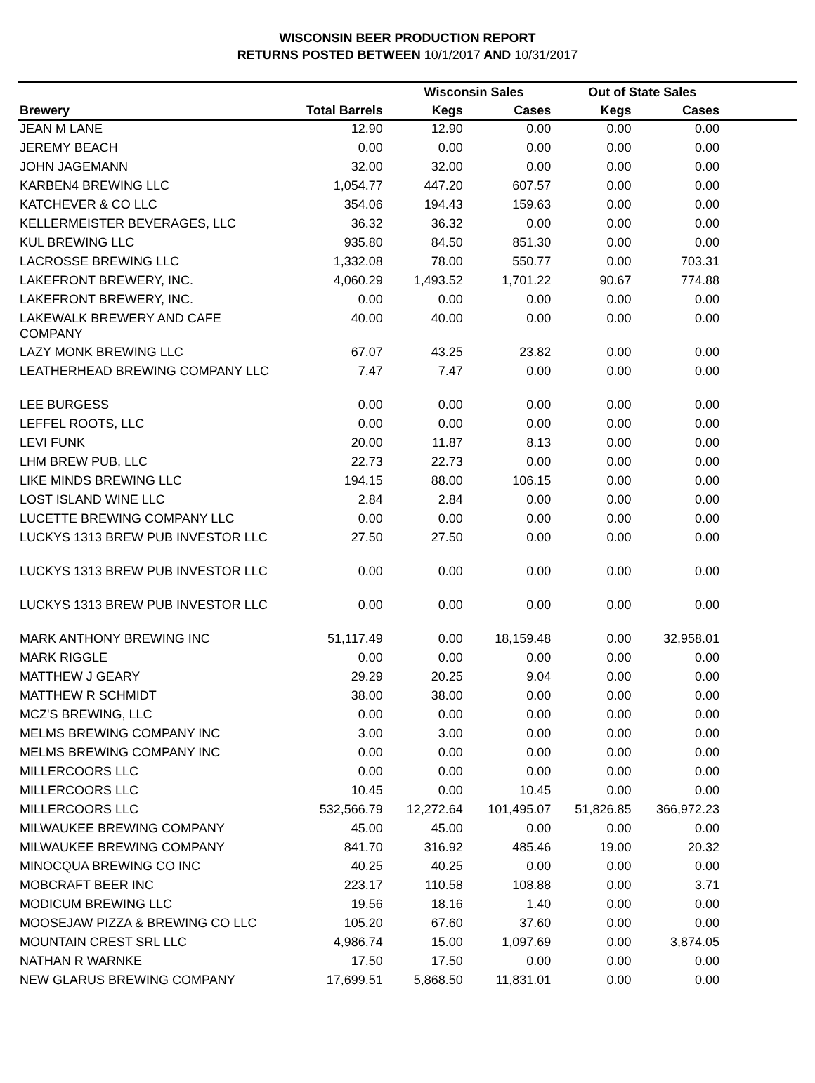WISCONSIN BEER PRODUCTION REPORT
RETURNS POSTED BETWEEN 10/1/2017 AND 10/31/2017
| | | Wisconsin Sales | | Out of State Sales | | |
| --- | --- | --- | --- | --- | --- | --- |
| Brewery | Total Barrels | Kegs | Cases | Kegs | Cases | |
| JEAN M LANE | 12.90 | 12.90 | 0.00 | 0.00 | 0.00 | |
| JEREMY BEACH | 0.00 | 0.00 | 0.00 | 0.00 | 0.00 | |
| JOHN JAGEMANN | 32.00 | 32.00 | 0.00 | 0.00 | 0.00 | |
| KARBEN4 BREWING LLC | 1,054.77 | 447.20 | 607.57 | 0.00 | 0.00 | |
| KATCHEVER & CO LLC | 354.06 | 194.43 | 159.63 | 0.00 | 0.00 | |
| KELLERMEISTER BEVERAGES, LLC | 36.32 | 36.32 | 0.00 | 0.00 | 0.00 | |
| KUL BREWING LLC | 935.80 | 84.50 | 851.30 | 0.00 | 0.00 | |
| LACROSSE BREWING LLC | 1,332.08 | 78.00 | 550.77 | 0.00 | 703.31 | |
| LAKEFRONT BREWERY, INC. | 4,060.29 | 1,493.52 | 1,701.22 | 90.67 | 774.88 | |
| LAKEFRONT BREWERY, INC. | 0.00 | 0.00 | 0.00 | 0.00 | 0.00 | |
| LAKEWALK BREWERY AND CAFE COMPANY | 40.00 | 40.00 | 0.00 | 0.00 | 0.00 | |
| LAZY MONK BREWING LLC | 67.07 | 43.25 | 23.82 | 0.00 | 0.00 | |
| LEATHERHEAD BREWING COMPANY LLC | 7.47 | 7.47 | 0.00 | 0.00 | 0.00 | |
| LEE BURGESS | 0.00 | 0.00 | 0.00 | 0.00 | 0.00 | |
| LEFFEL ROOTS, LLC | 0.00 | 0.00 | 0.00 | 0.00 | 0.00 | |
| LEVI FUNK | 20.00 | 11.87 | 8.13 | 0.00 | 0.00 | |
| LHM BREW PUB, LLC | 22.73 | 22.73 | 0.00 | 0.00 | 0.00 | |
| LIKE MINDS BREWING LLC | 194.15 | 88.00 | 106.15 | 0.00 | 0.00 | |
| LOST ISLAND WINE LLC | 2.84 | 2.84 | 0.00 | 0.00 | 0.00 | |
| LUCETTE BREWING COMPANY LLC | 0.00 | 0.00 | 0.00 | 0.00 | 0.00 | |
| LUCKYS 1313 BREW PUB INVESTOR LLC | 27.50 | 27.50 | 0.00 | 0.00 | 0.00 | |
| LUCKYS 1313 BREW PUB INVESTOR LLC | 0.00 | 0.00 | 0.00 | 0.00 | 0.00 | |
| LUCKYS 1313 BREW PUB INVESTOR LLC | 0.00 | 0.00 | 0.00 | 0.00 | 0.00 | |
| MARK ANTHONY BREWING INC | 51,117.49 | 0.00 | 18,159.48 | 0.00 | 32,958.01 | |
| MARK RIGGLE | 0.00 | 0.00 | 0.00 | 0.00 | 0.00 | |
| MATTHEW J GEARY | 29.29 | 20.25 | 9.04 | 0.00 | 0.00 | |
| MATTHEW R SCHMIDT | 38.00 | 38.00 | 0.00 | 0.00 | 0.00 | |
| MCZ'S BREWING, LLC | 0.00 | 0.00 | 0.00 | 0.00 | 0.00 | |
| MELMS BREWING COMPANY INC | 3.00 | 3.00 | 0.00 | 0.00 | 0.00 | |
| MELMS BREWING COMPANY INC | 0.00 | 0.00 | 0.00 | 0.00 | 0.00 | |
| MILLERCOORS LLC | 0.00 | 0.00 | 0.00 | 0.00 | 0.00 | |
| MILLERCOORS LLC | 10.45 | 0.00 | 10.45 | 0.00 | 0.00 | |
| MILLERCOORS LLC | 532,566.79 | 12,272.64 | 101,495.07 | 51,826.85 | 366,972.23 | |
| MILWAUKEE BREWING COMPANY | 45.00 | 45.00 | 0.00 | 0.00 | 0.00 | |
| MILWAUKEE BREWING COMPANY | 841.70 | 316.92 | 485.46 | 19.00 | 20.32 | |
| MINOCQUA BREWING CO INC | 40.25 | 40.25 | 0.00 | 0.00 | 0.00 | |
| MOBCRAFT BEER INC | 223.17 | 110.58 | 108.88 | 0.00 | 3.71 | |
| MODICUM BREWING LLC | 19.56 | 18.16 | 1.40 | 0.00 | 0.00 | |
| MOOSEJAW PIZZA & BREWING CO LLC | 105.20 | 67.60 | 37.60 | 0.00 | 0.00 | |
| MOUNTAIN CREST SRL LLC | 4,986.74 | 15.00 | 1,097.69 | 0.00 | 3,874.05 | |
| NATHAN R WARNKE | 17.50 | 17.50 | 0.00 | 0.00 | 0.00 | |
| NEW GLARUS BREWING COMPANY | 17,699.51 | 5,868.50 | 11,831.01 | 0.00 | 0.00 | |